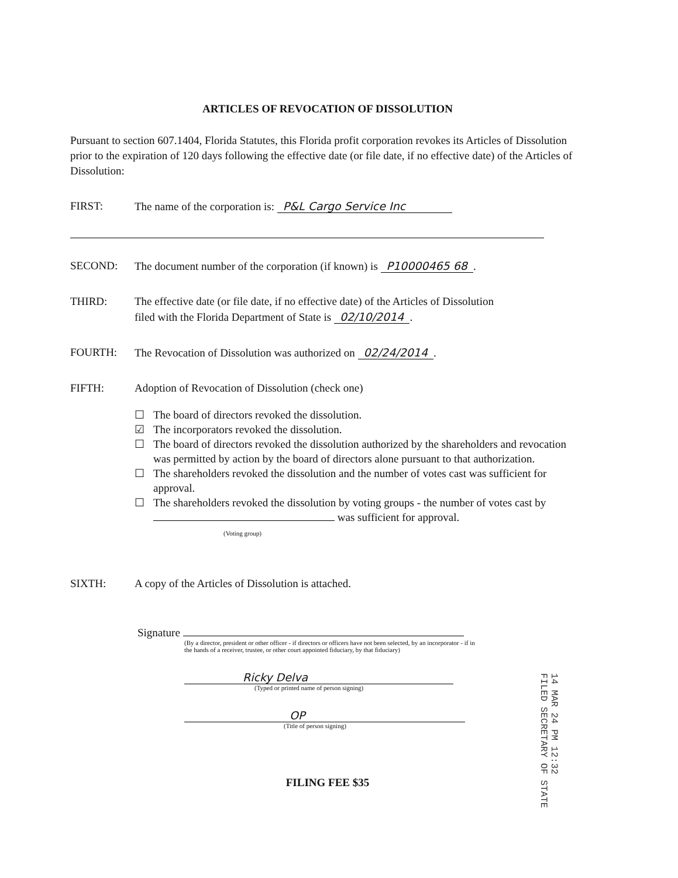ARTICLES OF REVOCATION OF DISSOLUTION
Pursuant to section 607.1404, Florida Statutes, this Florida profit corporation revokes its Articles of Dissolution prior to the expiration of 120 days following the effective date (or file date, if no effective date) of the Articles of Dissolution:
FIRST: The name of the corporation is: P&L Cargo Service Inc
SECOND: The document number of the corporation (if known) is P10000465 68.
THIRD: The effective date (or file date, if no effective date) of the Articles of Dissolution
filed with the Florida Department of State is 02/10/2014.
FOURTH: The Revocation of Dissolution was authorized on 02/24/2014.
FIFTH: Adoption of Revocation of Dissolution (check one)
☐ The board of directors revoked the dissolution.
☑ The incorporators revoked the dissolution.
☐ The board of directors revoked the dissolution authorized by the shareholders and revocation was permitted by action by the board of directors alone pursuant to that authorization.
☐ The shareholders revoked the dissolution and the number of votes cast was sufficient for approval.
☐ The shareholders revoked the dissolution by voting groups - the number of votes cast by
was sufficient for approval.
(Voting group)
SIXTH: A copy of the Articles of Dissolution is attached.
Signature
(By a director, president or other officer - if directors or officers have not been selected, by an incorporator - if in the hands of a receiver, trustee, or other court appointed fiduciary, by that fiduciary)
Ricky Delva
(Typed or printed name of person signing)
OP
(Title of person signing)
FILING FEE $35
14 MAR 24 PM 12:32
FILED SECRETARY OF STATE